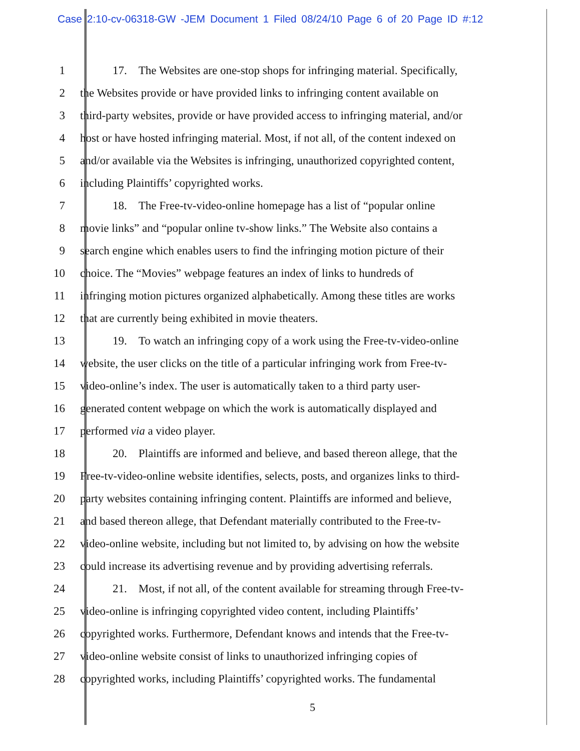Case 2:10-cv-06318-GW -JEM Document 1 Filed 08/24/10 Page 6 of 20 Page ID #:12
1 17. The Websites are one-stop shops for infringing material. Specifically,
2 the Websites provide or have provided links to infringing content available on
3 third-party websites, provide or have provided access to infringing material, and/or
4 host or have hosted infringing material. Most, if not all, of the content indexed on
5 and/or available via the Websites is infringing, unauthorized copyrighted content,
6 including Plaintiffs’ copyrighted works.
7 18. The Free-tv-video-online homepage has a list of “popular online
8 movie links” and “popular online tv-show links.” The Website also contains a
9 search engine which enables users to find the infringing motion picture of their
10 choice. The “Movies” webpage features an index of links to hundreds of
11 infringing motion pictures organized alphabetically. Among these titles are works
12 that are currently being exhibited in movie theaters.
13 19. To watch an infringing copy of a work using the Free-tv-video-online
14 website, the user clicks on the title of a particular infringing work from Free-tv-
15 video-online’s index. The user is automatically taken to a third party user-
16 generated content webpage on which the work is automatically displayed and
17 performed via a video player.
18 20. Plaintiffs are informed and believe, and based thereon allege, that the
19 Free-tv-video-online website identifies, selects, posts, and organizes links to third-
20 party websites containing infringing content. Plaintiffs are informed and believe,
21 and based thereon allege, that Defendant materially contributed to the Free-tv-
22 video-online website, including but not limited to, by advising on how the website
23 could increase its advertising revenue and by providing advertising referrals.
24 21. Most, if not all, of the content available for streaming through Free-tv-
25 video-online is infringing copyrighted video content, including Plaintiffs’
26 copyrighted works. Furthermore, Defendant knows and intends that the Free-tv-
27 video-online website consist of links to unauthorized infringing copies of
28 copyrighted works, including Plaintiffs’ copyrighted works. The fundamental
5